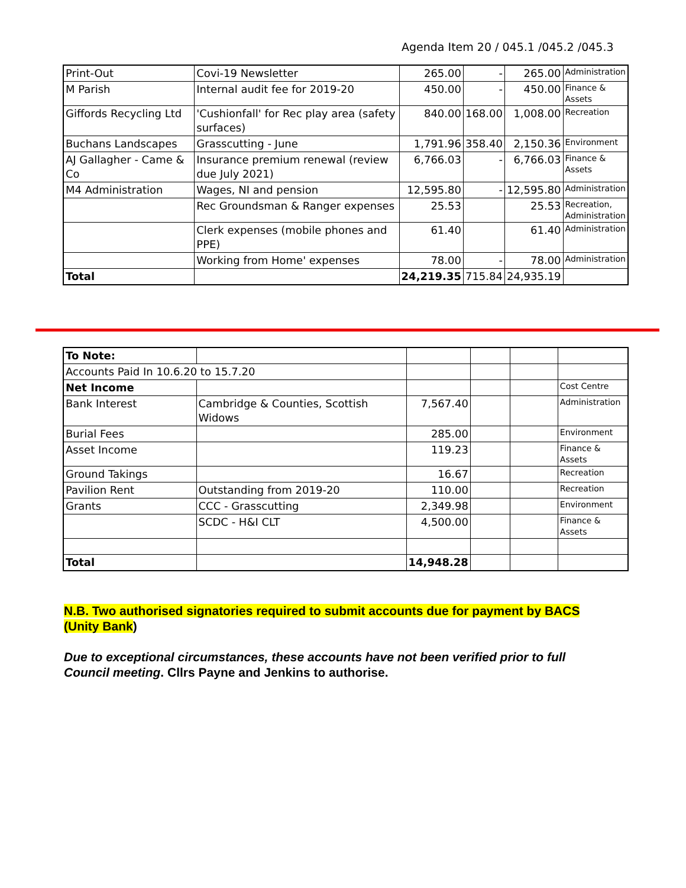Agenda Item 20 / 045.1 /045.2 /045.3
| Print-Out | Covi-19 Newsletter | 265.00 | - | 265.00 | Administration |
| M Parish | Internal audit fee for 2019-20 | 450.00 | - | 450.00 | Finance & Assets |
| Giffords Recycling Ltd | 'Cushionfall' for Rec play area (safety surfaces) | 840.00 | 168.00 | 1,008.00 | Recreation |
| Buchans Landscapes | Grasscutting - June | 1,791.96 | 358.40 | 2,150.36 | Environment |
| AJ Gallagher - Came & Co | Insurance premium renewal (review due July 2021) | 6,766.03 | - | 6,766.03 | Finance & Assets |
| M4 Administration | Wages, NI and pension | 12,595.80 | - | 12,595.80 | Administration |
| | Rec Groundsman & Ranger expenses | 25.53 | | 25.53 | Recreation, Administration |
| | Clerk expenses (mobile phones and PPE) | 61.40 | | 61.40 | Administration |
| | Working from Home' expenses | 78.00 | - | 78.00 | Administration |
| Total | | 24,219.35 | 715.84 | 24,935.19 | |
| To Note: | | | | | |
| Accounts Paid In 10.6.20 to 15.7.20 | | | | | |
| Net Income | | | | | Cost Centre |
| Bank Interest | Cambridge & Counties, Scottish Widows | 7,567.40 | | | Administration |
| Burial Fees | | 285.00 | | | Environment |
| Asset Income | | 119.23 | | | Finance & Assets |
| Ground Takings | | 16.67 | | | Recreation |
| Pavilion Rent | Outstanding from 2019-20 | 110.00 | | | Recreation |
| Grants | CCC - Grasscutting | 2,349.98 | | | Environment |
| | SCDC - H&I CLT | 4,500.00 | | | Finance & Assets |
| Total | | 14,948.28 | | | |
N.B. Two authorised signatories required to submit accounts due for payment by BACS (Unity Bank)
Due to exceptional circumstances, these accounts have not been verified prior to full Council meeting. Cllrs Payne and Jenkins to authorise.